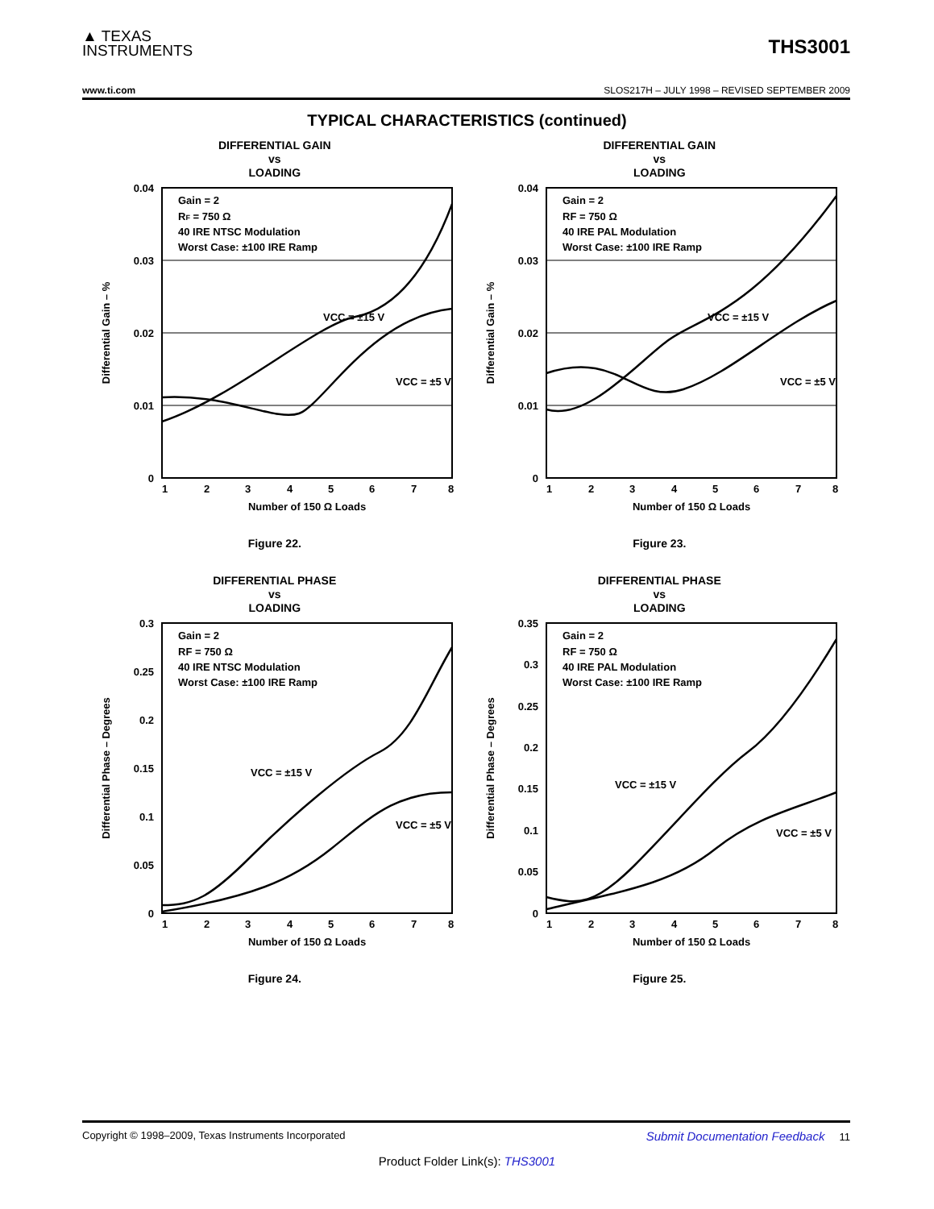▲ TEXAS
INSTRUMENTS
THS3001
www.ti.com SLOS217H – JULY 1998 – REVISED SEPTEMBER 2009
TYPICAL CHARACTERISTICS (continued)
DIFFERENTIAL GAIN
vs
LOADING
0.04
0.03
0.02
0.01
0
1
2
3
4
5
6
7
8
Gain = 2
RF = 750 Ω
40 IRE NTSC Modulation
Worst Case: ±100 IRE Ramp
VCC = ±15 V
VCC = ±5 V
Differential Gain – %
Number of 150 Ω Loads
Figure 22.
DIFFERENTIAL GAIN
vs
LOADING
0.04
0.03
0.02
0.01
0
1
2
3
4
5
6
7
8
Gain = 2
RF = 750 Ω
40 IRE PAL Modulation
Worst Case: ±100 IRE Ramp
VCC = ±15 V
VCC = ±5 V
Differential Gain – %
Number of 150 Ω Loads
Figure 23.
DIFFERENTIAL PHASE
vs
LOADING
0.3
0.25
0.2
0.15
0.1
0.05
0
1
2
3
4
5
6
7
8
Gain = 2
RF = 750 Ω
40 IRE NTSC Modulation
Worst Case: ±100 IRE Ramp
VCC = ±15 V
VCC = ±5 V
Differential Phase – Degrees
Number of 150 Ω Loads
Figure 24.
DIFFERENTIAL PHASE
vs
LOADING
0.35
0.3
0.25
0.2
0.15
0.1
0.05
0
1
2
3
4
5
6
7
8
Gain = 2
RF = 750 Ω
40 IRE PAL Modulation
Worst Case: ±100 IRE Ramp
VCC = ±15 V
VCC = ±5 V
Differential Phase – Degrees
Number of 150 Ω Loads
Figure 25.
Copyright © 1998–2009, Texas Instruments Incorporated Submit Documentation Feedback 11
Product Folder Link(s): THS3001